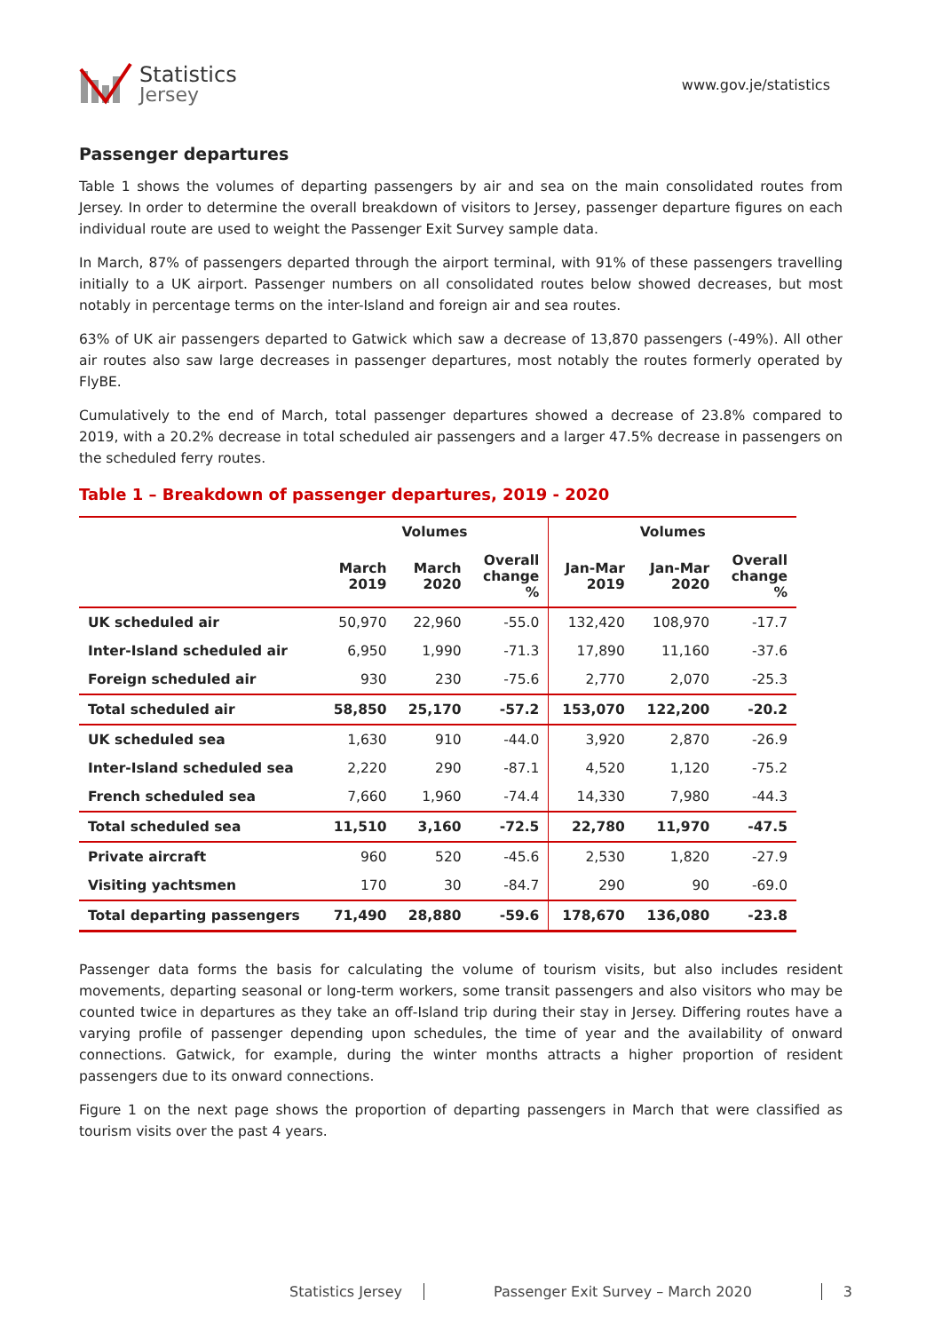Statistics
Jersey
www.gov.je/statistics
Passenger departures
Table 1 shows the volumes of departing passengers by air and sea on the main consolidated routes from Jersey. In order to determine the overall breakdown of visitors to Jersey, passenger departure figures on each individual route are used to weight the Passenger Exit Survey sample data.
In March, 87% of passengers departed through the airport terminal, with 91% of these passengers travelling initially to a UK airport. Passenger numbers on all consolidated routes below showed decreases, but most notably in percentage terms on the inter-Island and foreign air and sea routes.
63% of UK air passengers departed to Gatwick which saw a decrease of 13,870 passengers (-49%). All other air routes also saw large decreases in passenger departures, most notably the routes formerly operated by FlyBE.
Cumulatively to the end of March, total passenger departures showed a decrease of 23.8% compared to 2019, with a 20.2% decrease in total scheduled air passengers and a larger 47.5% decrease in passengers on the scheduled ferry routes.
Table 1 – Breakdown of passenger departures, 2019 - 2020
| | Volumes | | | Volumes | | |
| --- | --- | --- | --- | --- | --- | --- |
| | March 2019 | March 2020 | Overall change % | Jan-Mar 2019 | Jan-Mar 2020 | Overall change % |
| UK scheduled air | 50,970 | 22,960 | -55.0 | 132,420 | 108,970 | -17.7 |
| Inter-Island scheduled air | 6,950 | 1,990 | -71.3 | 17,890 | 11,160 | -37.6 |
| Foreign scheduled air | 930 | 230 | -75.6 | 2,770 | 2,070 | -25.3 |
| Total scheduled air | 58,850 | 25,170 | -57.2 | 153,070 | 122,200 | -20.2 |
| UK scheduled sea | 1,630 | 910 | -44.0 | 3,920 | 2,870 | -26.9 |
| Inter-Island scheduled sea | 2,220 | 290 | -87.1 | 4,520 | 1,120 | -75.2 |
| French scheduled sea | 7,660 | 1,960 | -74.4 | 14,330 | 7,980 | -44.3 |
| Total scheduled sea | 11,510 | 3,160 | -72.5 | 22,780 | 11,970 | -47.5 |
| Private aircraft | 960 | 520 | -45.6 | 2,530 | 1,820 | -27.9 |
| Visiting yachtsmen | 170 | 30 | -84.7 | 290 | 90 | -69.0 |
| Total departing passengers | 71,490 | 28,880 | -59.6 | 178,670 | 136,080 | -23.8 |
Passenger data forms the basis for calculating the volume of tourism visits, but also includes resident movements, departing seasonal or long-term workers, some transit passengers and also visitors who may be counted twice in departures as they take an off-Island trip during their stay in Jersey. Differing routes have a varying profile of passenger depending upon schedules, the time of year and the availability of onward connections. Gatwick, for example, during the winter months attracts a higher proportion of resident passengers due to its onward connections.
Figure 1 on the next page shows the proportion of departing passengers in March that were classified as tourism visits over the past 4 years.
Statistics Jersey Passenger Exit Survey – March 2020 3